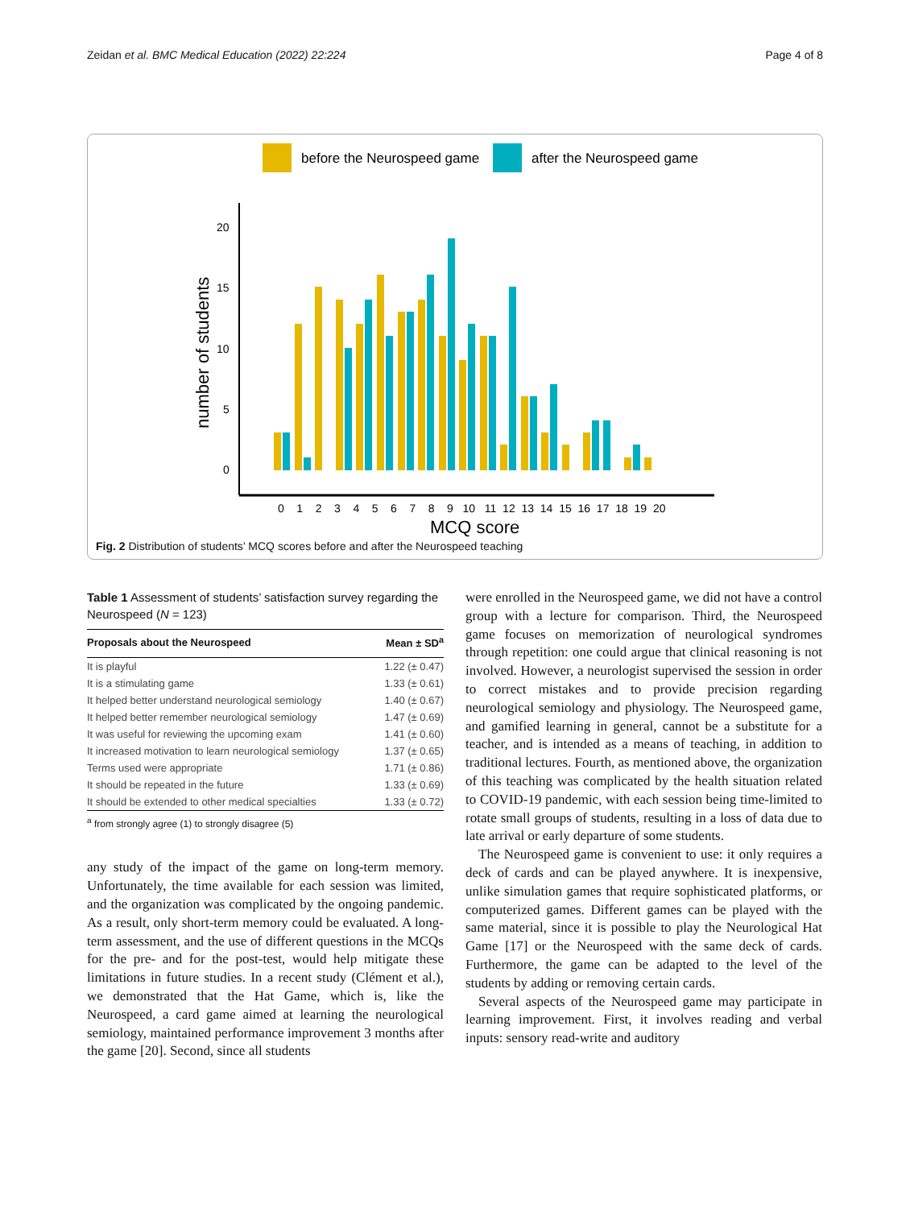Zeidan et al. BMC Medical Education (2022) 22:224 Page 4 of 8
before the Neurospeed game
after the Neurospeed game
20
15
10
5
0
number of students
0 1 2 3 4 5 6 7 8 9 10 11 12 13 14 15 16 17 18 19 20
MCQ score
Fig. 2 Distribution of students’ MCQ scores before and after the Neurospeed teaching
Table 1 Assessment of students’ satisfaction survey regarding the Neurospeed (N = 123)
| Proposals about the Neurospeed | Mean ± SD<sup>a</sup> |
| --- | --- |
| It is playful | 1.22 (± 0.47) |
| It is a stimulating game | 1.33 (± 0.61) |
| It helped better understand neurological semiology | 1.40 (± 0.67) |
| It helped better remember neurological semiology | 1.47 (± 0.69) |
| It was useful for reviewing the upcoming exam | 1.41 (± 0.60) |
| It increased motivation to learn neurological semiology | 1.37 (± 0.65) |
| Terms used were appropriate | 1.71 (± 0.86) |
| It should be repeated in the future | 1.33 (± 0.69) |
| It should be extended to other medical specialties | 1.33 (± 0.72) |
<sup>a</sup> from strongly agree (1) to strongly disagree (5)
any study of the impact of the game on long-term memory. Unfortunately, the time available for each session was limited, and the organization was complicated by the ongoing pandemic. As a result, only short-term memory could be evaluated. A long-term assessment, and the use of different questions in the MCQs for the pre- and for the post-test, would help mitigate these limitations in future studies. In a recent study (Clément et al.), we demonstrated that the Hat Game, which is, like the Neurospeed, a card game aimed at learning the neurological semiology, maintained performance improvement 3 months after the game [20]. Second, since all students
were enrolled in the Neurospeed game, we did not have a control group with a lecture for comparison. Third, the Neurospeed game focuses on memorization of neurological syndromes through repetition: one could argue that clinical reasoning is not involved. However, a neurologist supervised the session in order to correct mistakes and to provide precision regarding neurological semiology and physiology. The Neurospeed game, and gamified learning in general, cannot be a substitute for a teacher, and is intended as a means of teaching, in addition to traditional lectures. Fourth, as mentioned above, the organization of this teaching was complicated by the health situation related to COVID-19 pandemic, with each session being time-limited to rotate small groups of students, resulting in a loss of data due to late arrival or early departure of some students.
The Neurospeed game is convenient to use: it only requires a deck of cards and can be played anywhere. It is inexpensive, unlike simulation games that require sophisticated platforms, or computerized games. Different games can be played with the same material, since it is possible to play the Neurological Hat Game [17] or the Neurospeed with the same deck of cards. Furthermore, the game can be adapted to the level of the students by adding or removing certain cards.
Several aspects of the Neurospeed game may participate in learning improvement. First, it involves reading and verbal inputs: sensory read-write and auditory